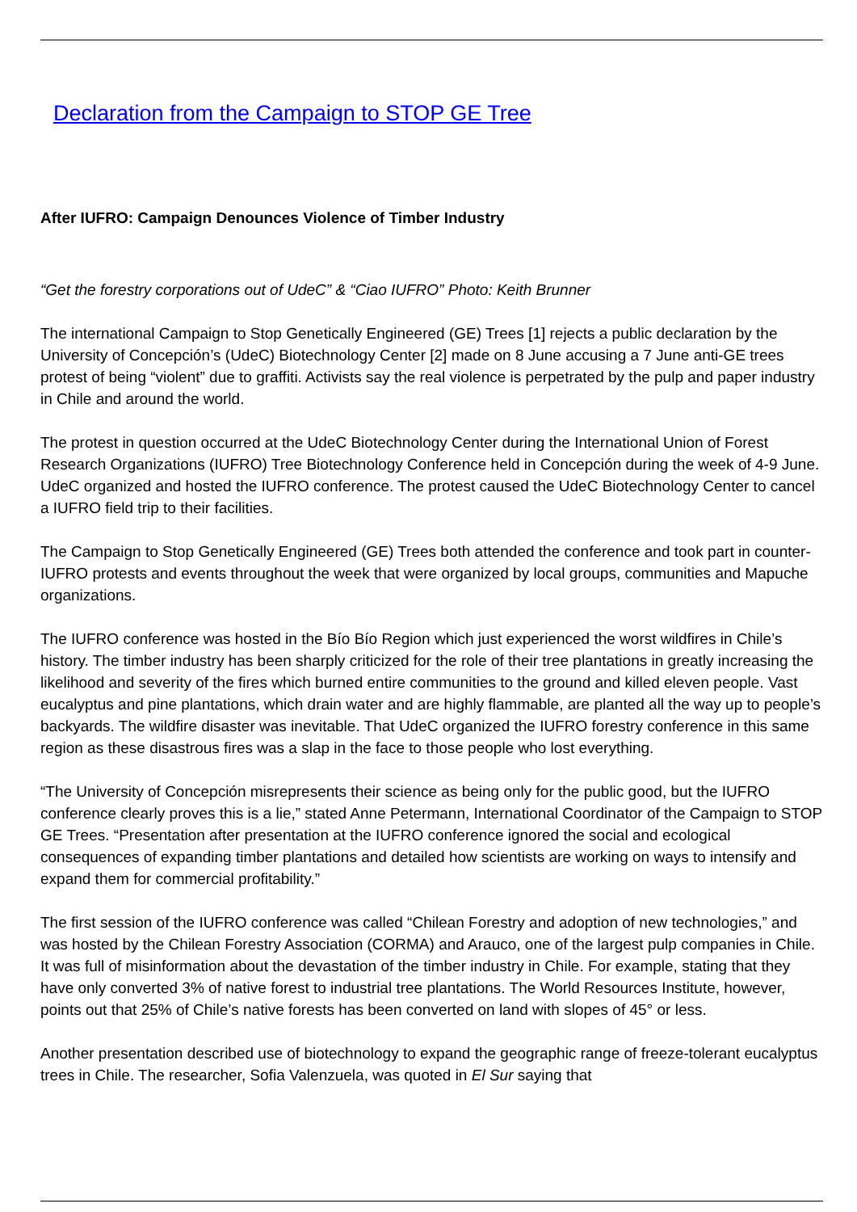Declaration from the Campaign to STOP GE Tree
After IUFRO: Campaign Denounces Violence of Timber Industry
“Get the forestry corporations out of UdeC” & “Ciao IUFRO” Photo: Keith Brunner
The international Campaign to Stop Genetically Engineered (GE) Trees [1] rejects a public declaration by the University of Concepción’s (UdeC) Biotechnology Center [2] made on 8 June accusing a 7 June anti-GE trees protest of being “violent” due to graffiti. Activists say the real violence is perpetrated by the pulp and paper industry in Chile and around the world.
The protest in question occurred at the UdeC Biotechnology Center during the International Union of Forest Research Organizations (IUFRO) Tree Biotechnology Conference held in Concepción during the week of 4-9 June. UdeC organized and hosted the IUFRO conference. The protest caused the UdeC Biotechnology Center to cancel a IUFRO field trip to their facilities.
The Campaign to Stop Genetically Engineered (GE) Trees both attended the conference and took part in counter-IUFRO protests and events throughout the week that were organized by local groups, communities and Mapuche organizations.
The IUFRO conference was hosted in the Bío Bío Region which just experienced the worst wildfires in Chile’s history. The timber industry has been sharply criticized for the role of their tree plantations in greatly increasing the likelihood and severity of the fires which burned entire communities to the ground and killed eleven people. Vast eucalyptus and pine plantations, which drain water and are highly flammable, are planted all the way up to people’s backyards. The wildfire disaster was inevitable. That UdeC organized the IUFRO forestry conference in this same region as these disastrous fires was a slap in the face to those people who lost everything.
“The University of Concepción misrepresents their science as being only for the public good, but the IUFRO conference clearly proves this is a lie,” stated Anne Petermann, International Coordinator of the Campaign to STOP GE Trees. “Presentation after presentation at the IUFRO conference ignored the social and ecological consequences of expanding timber plantations and detailed how scientists are working on ways to intensify and expand them for commercial profitability.”
The first session of the IUFRO conference was called “Chilean Forestry and adoption of new technologies,” and was hosted by the Chilean Forestry Association (CORMA) and Arauco, one of the largest pulp companies in Chile. It was full of misinformation about the devastation of the timber industry in Chile. For example, stating that they have only converted 3% of native forest to industrial tree plantations. The World Resources Institute, however, points out that 25% of Chile’s native forests has been converted on land with slopes of 45° or less.
Another presentation described use of biotechnology to expand the geographic range of freeze-tolerant eucalyptus trees in Chile. The researcher, Sofia Valenzuela, was quoted in El Sur saying that